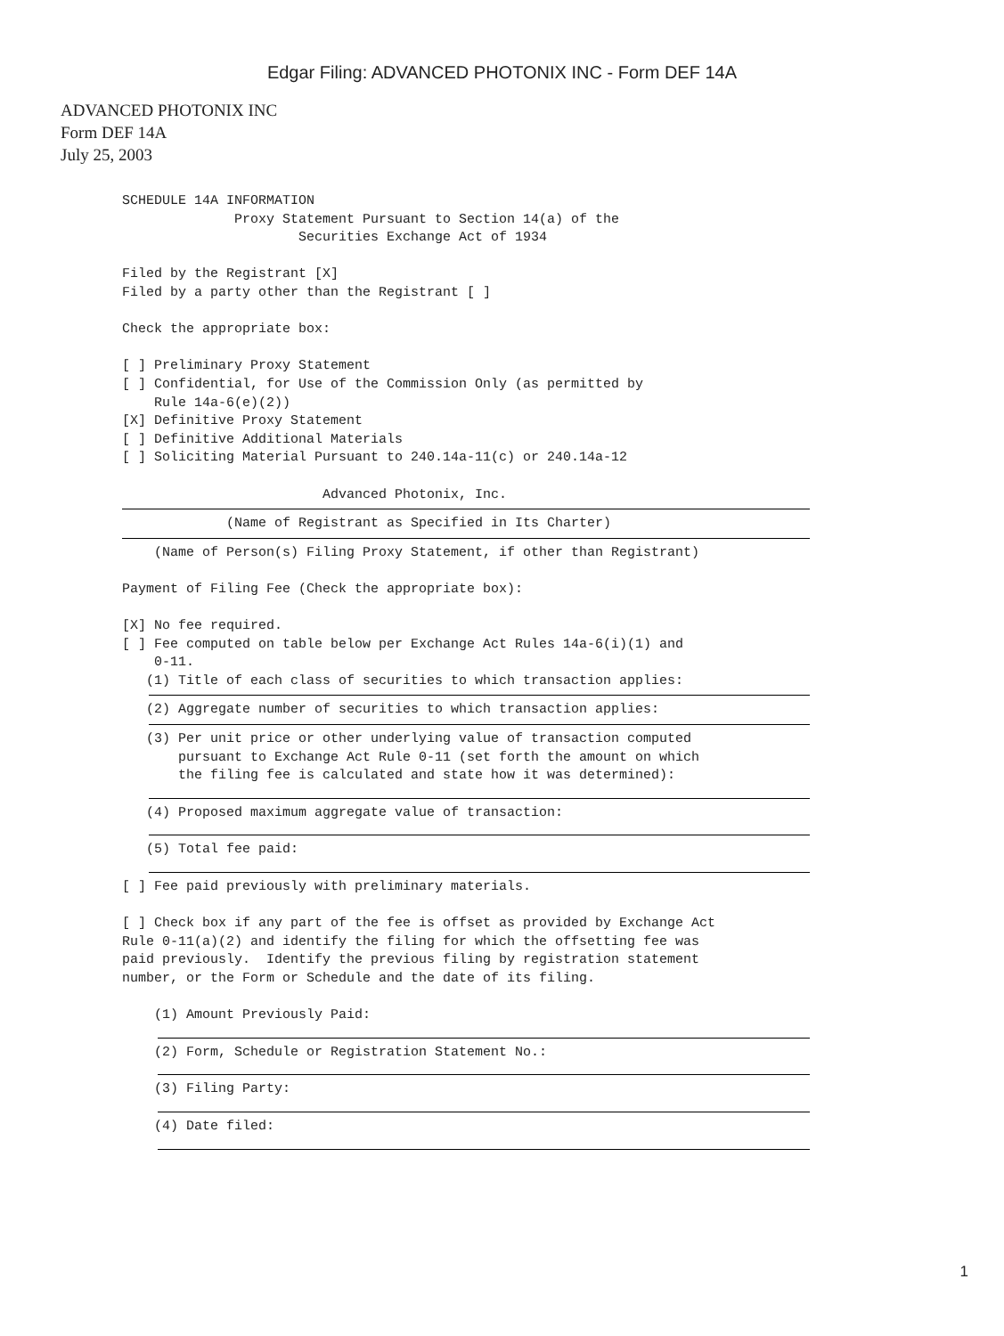Edgar Filing: ADVANCED PHOTONIX INC - Form DEF 14A
ADVANCED PHOTONIX INC
Form DEF 14A
July 25, 2003
SCHEDULE 14A INFORMATION
              Proxy Statement Pursuant to Section 14(a) of the
                      Securities Exchange Act of 1934

Filed by the Registrant [X]
Filed by a party other than the Registrant [ ]

Check the appropriate box:

[ ] Preliminary Proxy Statement
[ ] Confidential, for Use of the Commission Only (as permitted by
    Rule 14a-6(e)(2))
[X] Definitive Proxy Statement
[ ] Definitive Additional Materials
[ ] Soliciting Material Pursuant to 240.14a-11(c) or 240.14a-12

                         Advanced Photonix, Inc.
             (Name of Registrant as Specified in Its Charter)
    (Name of Person(s) Filing Proxy Statement, if other than Registrant)

Payment of Filing Fee (Check the appropriate box):

[X] No fee required.
[ ] Fee computed on table below per Exchange Act Rules 14a-6(i)(1) and
    0-11.
   (1) Title of each class of securities to which transaction applies:
   (2) Aggregate number of securities to which transaction applies:
   (3) Per unit price or other underlying value of transaction computed
       pursuant to Exchange Act Rule 0-11 (set forth the amount on which
       the filing fee is calculated and state how it was determined):
   (4) Proposed maximum aggregate value of transaction:
   (5) Total fee paid:
[ ] Fee paid previously with preliminary materials.

[ ] Check box if any part of the fee is offset as provided by Exchange Act
Rule 0-11(a)(2) and identify the filing for which the offsetting fee was
paid previously.  Identify the previous filing by registration statement
number, or the Form or Schedule and the date of its filing.

    (1) Amount Previously Paid:
    (2) Form, Schedule or Registration Statement No.:
    (3) Filing Party:
    (4) Date filed:
1